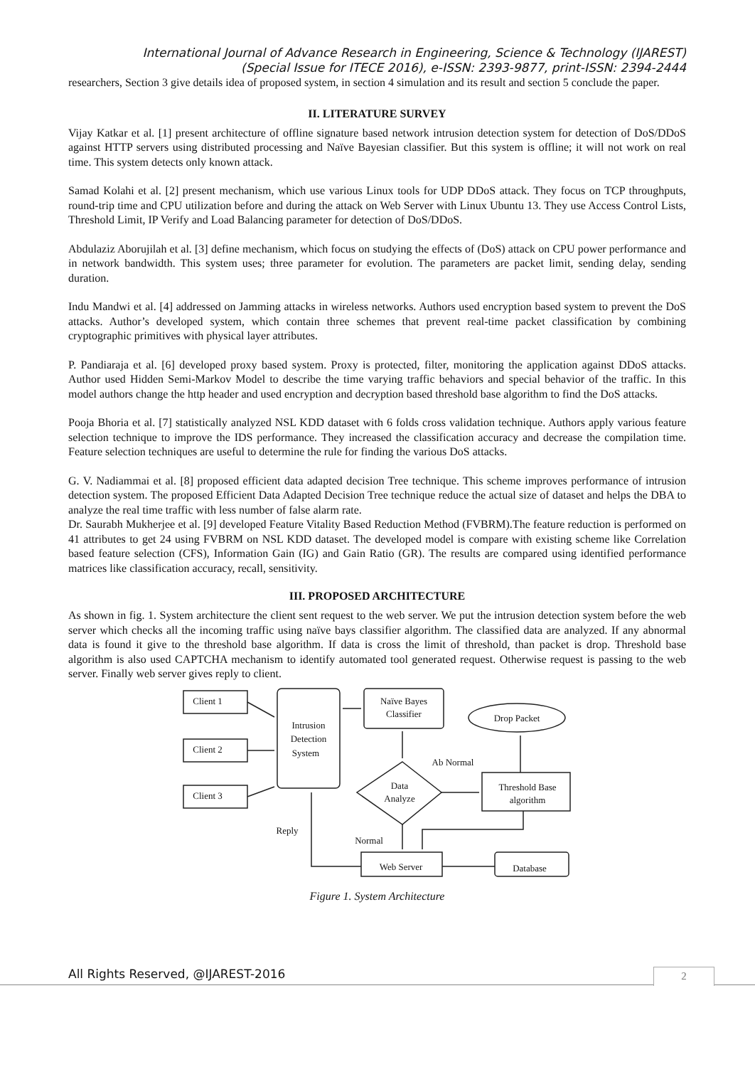International Journal of Advance Research in Engineering, Science & Technology (IJAREST)
(Special Issue for ITECE 2016), e-ISSN: 2393-9877, print-ISSN: 2394-2444
researchers, Section 3 give details idea of proposed system, in section 4 simulation and its result and section 5 conclude the paper.
II. LITERATURE SURVEY
Vijay Katkar et al. [1] present architecture of offline signature based network intrusion detection system for detection of DoS/DDoS against HTTP servers using distributed processing and Naïve Bayesian classifier. But this system is offline; it will not work on real time. This system detects only known attack.
Samad Kolahi et al. [2] present mechanism, which use various Linux tools for UDP DDoS attack. They focus on TCP throughputs, round-trip time and CPU utilization before and during the attack on Web Server with Linux Ubuntu 13. They use Access Control Lists, Threshold Limit, IP Verify and Load Balancing parameter for detection of DoS/DDoS.
Abdulaziz Aborujilah et al. [3] define mechanism, which focus on studying the effects of (DoS) attack on CPU power performance and in network bandwidth. This system uses; three parameter for evolution. The parameters are packet limit, sending delay, sending duration.
Indu Mandwi et al. [4] addressed on Jamming attacks in wireless networks. Authors used encryption based system to prevent the DoS attacks. Author’s developed system, which contain three schemes that prevent real-time packet classification by combining cryptographic primitives with physical layer attributes.
P. Pandiaraja et al. [6] developed proxy based system. Proxy is protected, filter, monitoring the application against DDoS attacks. Author used Hidden Semi-Markov Model to describe the time varying traffic behaviors and special behavior of the traffic. In this model authors change the http header and used encryption and decryption based threshold base algorithm to find the DoS attacks.
Pooja Bhoria et al. [7] statistically analyzed NSL KDD dataset with 6 folds cross validation technique. Authors apply various feature selection technique to improve the IDS performance. They increased the classification accuracy and decrease the compilation time. Feature selection techniques are useful to determine the rule for finding the various DoS attacks.
G. V. Nadiammai et al. [8] proposed efficient data adapted decision Tree technique. This scheme improves performance of intrusion detection system. The proposed Efficient Data Adapted Decision Tree technique reduce the actual size of dataset and helps the DBA to analyze the real time traffic with less number of false alarm rate.
Dr. Saurabh Mukherjee et al. [9] developed Feature Vitality Based Reduction Method (FVBRM).The feature reduction is performed on 41 attributes to get 24 using FVBRM on NSL KDD dataset. The developed model is compare with existing scheme like Correlation based feature selection (CFS), Information Gain (IG) and Gain Ratio (GR). The results are compared using identified performance matrices like classification accuracy, recall, sensitivity.
III. PROPOSED ARCHITECTURE
As shown in fig. 1. System architecture the client sent request to the web server. We put the intrusion detection system before the web server which checks all the incoming traffic using naïve bays classifier algorithm. The classified data are analyzed. If any abnormal data is found it give to the threshold base algorithm. If data is cross the limit of threshold, than packet is drop. Threshold base algorithm is also used CAPTCHA mechanism to identify automated tool generated request. Otherwise request is passing to the web server. Finally web server gives reply to client.
Client 1
Client 2
Client 3
Intrusion
Detection
System
Naïve Bayes
Classifier
Drop Packet
Ab Normal
Data
Analyze
Threshold Base
algorithm
Reply
Normal
Web Server
Database
Figure 1. System Architecture
All Rights Reserved, @IJAREST-2016
2